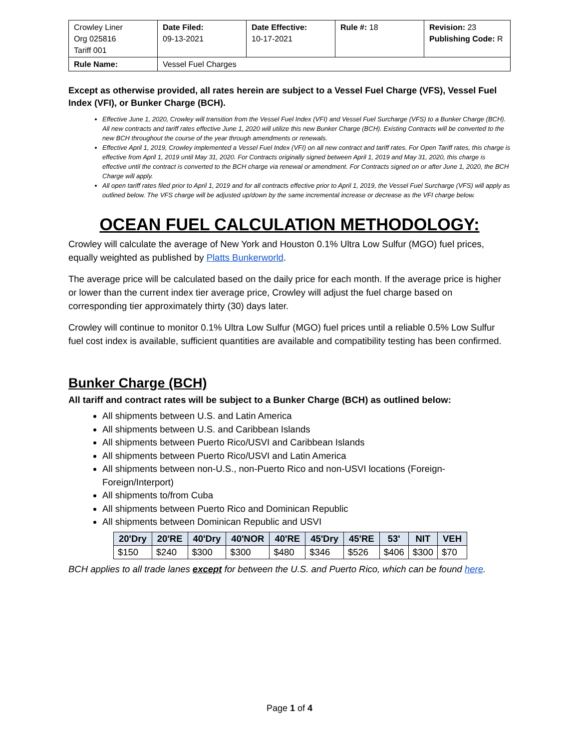| Crowley Liner Org 025816 Tariff 001 | Date Filed: 09-13-2021 | Date Effective: 10-17-2021 | Rule #: 18 | Revision: 23 Publishing Code: R |
| Rule Name: | Vessel Fuel Charges | | | |
Except as otherwise provided, all rates herein are subject to a Vessel Fuel Charge (VFS), Vessel Fuel Index (VFI), or Bunker Charge (BCH).
Effective June 1, 2020, Crowley will transition from the Vessel Fuel Index (VFI) and Vessel Fuel Surcharge (VFS) to a Bunker Charge (BCH). All new contracts and tariff rates effective June 1, 2020 will utilize this new Bunker Charge (BCH). Existing Contracts will be converted to the new BCH throughout the course of the year through amendments or renewals.
Effective April 1, 2019, Crowley implemented a Vessel Fuel Index (VFI) on all new contract and tariff rates. For Open Tariff rates, this charge is effective from April 1, 2019 until May 31, 2020. For Contracts originally signed between April 1, 2019 and May 31, 2020, this charge is effective until the contract is converted to the BCH charge via renewal or amendment. For Contracts signed on or after June 1, 2020, the BCH Charge will apply.
All open tariff rates filed prior to April 1, 2019 and for all contracts effective prior to April 1, 2019, the Vessel Fuel Surcharge (VFS) will apply as outlined below. The VFS charge will be adjusted up/down by the same incremental increase or decrease as the VFI charge below.
OCEAN FUEL CALCULATION METHODOLOGY:
Crowley will calculate the average of New York and Houston 0.1% Ultra Low Sulfur (MGO) fuel prices, equally weighted as published by Platts Bunkerworld.
The average price will be calculated based on the daily price for each month. If the average price is higher or lower than the current index tier average price, Crowley will adjust the fuel charge based on corresponding tier approximately thirty (30) days later.
Crowley will continue to monitor 0.1% Ultra Low Sulfur (MGO) fuel prices until a reliable 0.5% Low Sulfur fuel cost index is available, sufficient quantities are available and compatibility testing has been confirmed.
Bunker Charge (BCH)
All tariff and contract rates will be subject to a Bunker Charge (BCH) as outlined below:
All shipments between U.S. and Latin America
All shipments between U.S. and Caribbean Islands
All shipments between Puerto Rico/USVI and Caribbean Islands
All shipments between Puerto Rico/USVI and Latin America
All shipments between non-U.S., non-Puerto Rico and non-USVI locations (Foreign-Foreign/Interport)
All shipments to/from Cuba
All shipments between Puerto Rico and Dominican Republic
All shipments between Dominican Republic and USVI
| 20'Dry | 20'RE | 40'Dry | 40'NOR | 40'RE | 45'Dry | 45'RE | 53' | NIT | VEH |
| --- | --- | --- | --- | --- | --- | --- | --- | --- | --- |
| $150 | $240 | $300 | $300 | $480 | $346 | $526 | $406 | $300 | $70 |
BCH applies to all trade lanes except for between the U.S. and Puerto Rico, which can be found here.
Page 1 of 4